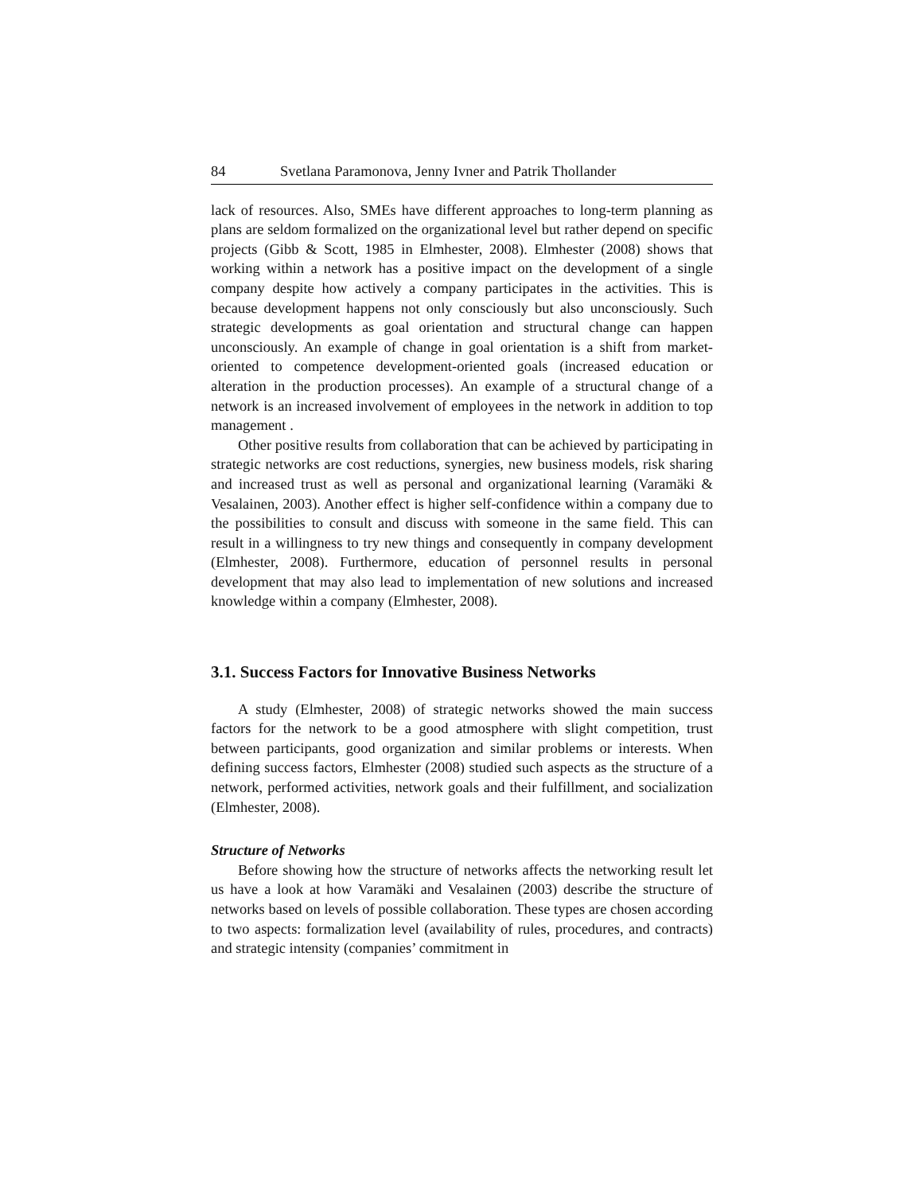84 Svetlana Paramonova, Jenny Ivner and Patrik Thollander
lack of resources. Also, SMEs have different approaches to long-term planning as plans are seldom formalized on the organizational level but rather depend on specific projects (Gibb & Scott, 1985 in Elmhester, 2008). Elmhester (2008) shows that working within a network has a positive impact on the development of a single company despite how actively a company participates in the activities. This is because development happens not only consciously but also unconsciously. Such strategic developments as goal orientation and structural change can happen unconsciously. An example of change in goal orientation is a shift from market-oriented to competence development-oriented goals (increased education or alteration in the production processes). An example of a structural change of a network is an increased involvement of employees in the network in addition to top management .
Other positive results from collaboration that can be achieved by participating in strategic networks are cost reductions, synergies, new business models, risk sharing and increased trust as well as personal and organizational learning (Varamäki & Vesalainen, 2003). Another effect is higher self-confidence within a company due to the possibilities to consult and discuss with someone in the same field. This can result in a willingness to try new things and consequently in company development (Elmhester, 2008). Furthermore, education of personnel results in personal development that may also lead to implementation of new solutions and increased knowledge within a company (Elmhester, 2008).
3.1. Success Factors for Innovative Business Networks
A study (Elmhester, 2008) of strategic networks showed the main success factors for the network to be a good atmosphere with slight competition, trust between participants, good organization and similar problems or interests. When defining success factors, Elmhester (2008) studied such aspects as the structure of a network, performed activities, network goals and their fulfillment, and socialization (Elmhester, 2008).
Structure of Networks
Before showing how the structure of networks affects the networking result let us have a look at how Varamäki and Vesalainen (2003) describe the structure of networks based on levels of possible collaboration. These types are chosen according to two aspects: formalization level (availability of rules, procedures, and contracts) and strategic intensity (companies’ commitment in